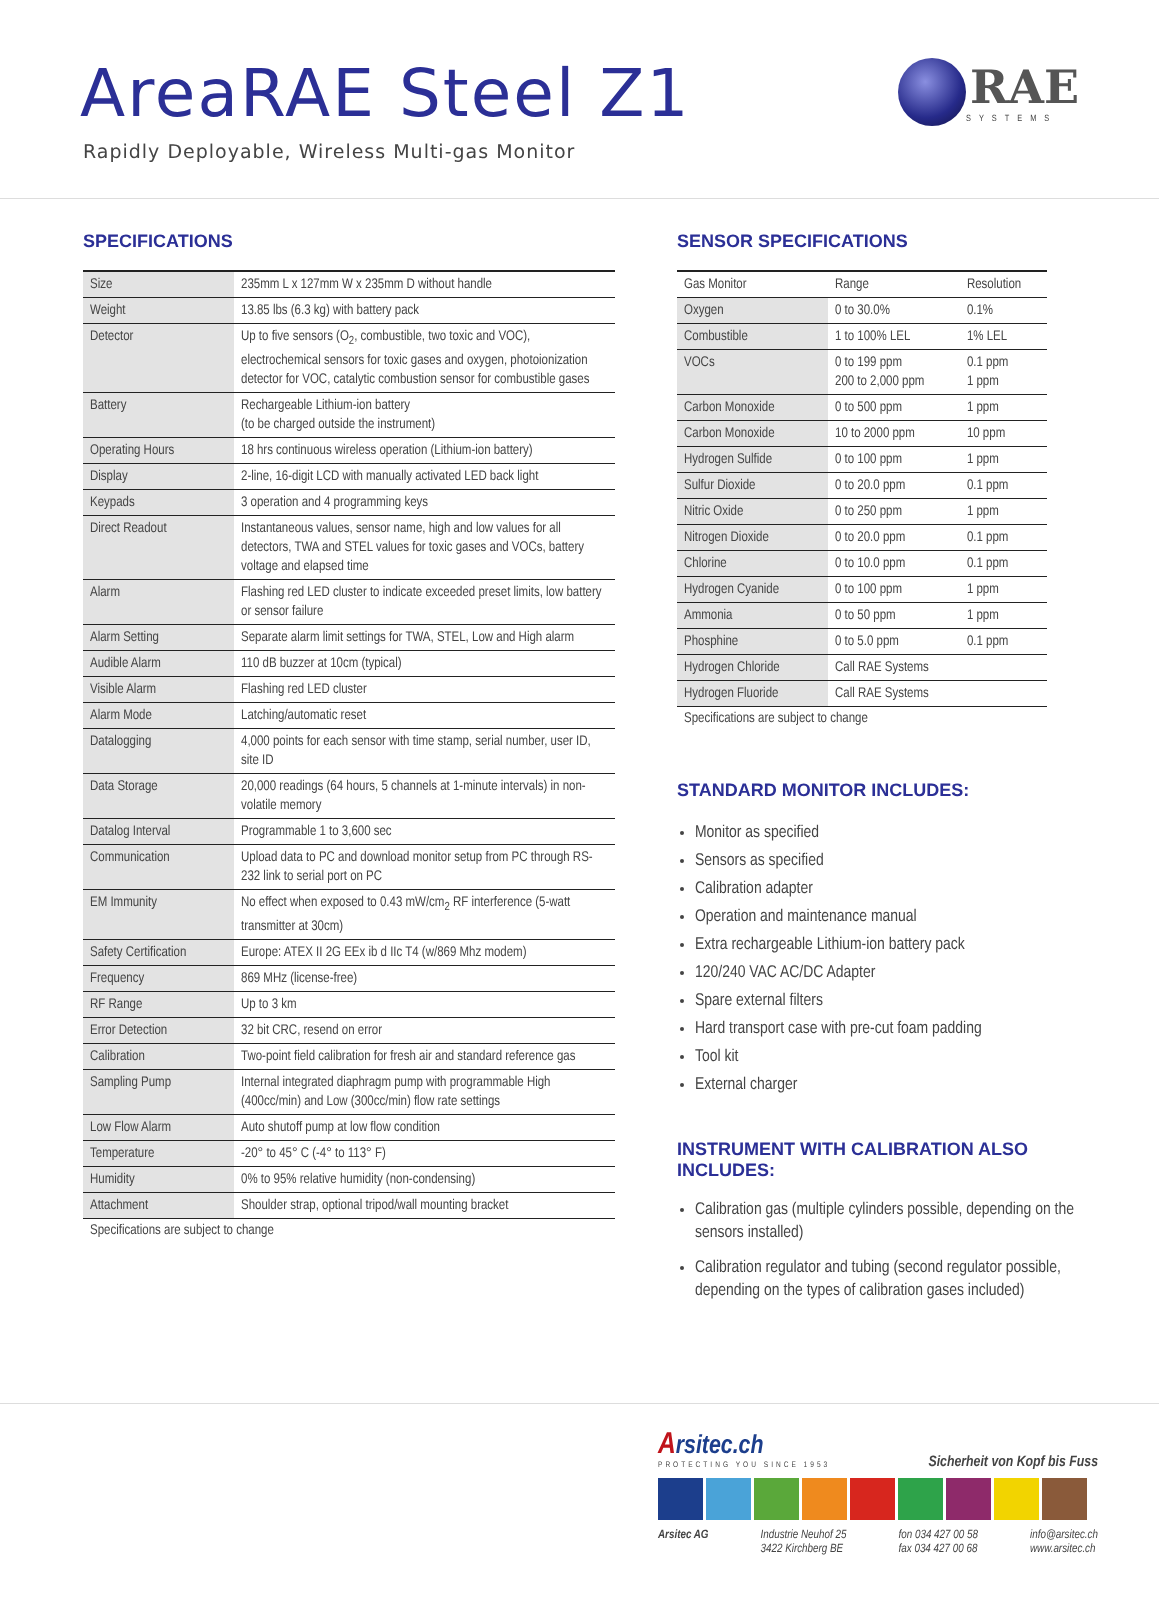AreaRAE Steel Z1
Rapidly Deployable, Wireless Multi-gas Monitor
RAE
SYSTEMS
SPECIFICATIONS
| Size | 235mm L x 127mm W x 235mm D without handle |
| Weight | 13.85 lbs (6.3 kg) with battery pack |
| Detector | Up to five sensors (O<sub>2</sub>, combustible, two toxic and VOC), electrochemical sensors for toxic gases and oxygen, photoionization detector for VOC, catalytic combustion sensor for combustible gases |
| Battery | Rechargeable Lithium-ion battery (to be charged outside the instrument) |
| Operating Hours | 18 hrs continuous wireless operation (Lithium-ion battery) |
| Display | 2-line, 16-digit LCD with manually activated LED back light |
| Keypads | 3 operation and 4 programming keys |
| Direct Readout | Instantaneous values, sensor name, high and low values for all detectors, TWA and STEL values for toxic gases and VOCs, battery voltage and elapsed time |
| Alarm | Flashing red LED cluster to indicate exceeded preset limits, low battery or sensor failure |
| Alarm Setting | Separate alarm limit settings for TWA, STEL, Low and High alarm |
| Audible Alarm | 110 dB buzzer at 10cm (typical) |
| Visible Alarm | Flashing red LED cluster |
| Alarm Mode | Latching/automatic reset |
| Datalogging | 4,000 points for each sensor with time stamp, serial number, user ID, site ID |
| Data Storage | 20,000 readings (64 hours, 5 channels at 1-minute intervals) in non-volatile memory |
| Datalog Interval | Programmable 1 to 3,600 sec |
| Communication | Upload data to PC and download monitor setup from PC through RS-232 link to serial port on PC |
| EM Immunity | No effect when exposed to 0.43 mW/cm<sub>2</sub> RF interference (5-watt transmitter at 30cm) |
| Safety Certification | Europe: ATEX II 2G EEx ib d IIc T4 (w/869 Mhz modem) |
| Frequency | 869 MHz (license-free) |
| RF Range | Up to 3 km |
| Error Detection | 32 bit CRC, resend on error |
| Calibration | Two-point field calibration for fresh air and standard reference gas |
| Sampling Pump | Internal integrated diaphragm pump with programmable High (400cc/min) and Low (300cc/min) flow rate settings |
| Low Flow Alarm | Auto shutoff pump at low flow condition |
| Temperature | -20° to 45° C (-4° to 113° F) |
| Humidity | 0% to 95% relative humidity (non-condensing) |
| Attachment | Shoulder strap, optional tripod/wall mounting bracket |
Specifications are subject to change
SENSOR SPECIFICATIONS
| Gas Monitor | Range | Resolution |
| --- | --- | --- |
| Oxygen | 0 to 30.0% | 0.1% |
| Combustible | 1 to 100% LEL | 1% LEL |
| VOCs | 0 to 199 ppm 200 to 2,000 ppm | 0.1 ppm 1 ppm |
| Carbon Monoxide | 0 to 500 ppm | 1 ppm |
| Carbon Monoxide | 10 to 2000 ppm | 10 ppm |
| Hydrogen Sulfide | 0 to 100 ppm | 1 ppm |
| Sulfur Dioxide | 0 to 20.0 ppm | 0.1 ppm |
| Nitric Oxide | 0 to 250 ppm | 1 ppm |
| Nitrogen Dioxide | 0 to 20.0 ppm | 0.1 ppm |
| Chlorine | 0 to 10.0 ppm | 0.1 ppm |
| Hydrogen Cyanide | 0 to 100 ppm | 1 ppm |
| Ammonia | 0 to 50 ppm | 1 ppm |
| Phosphine | 0 to 5.0 ppm | 0.1 ppm |
| Hydrogen Chloride | Call RAE Systems | |
| Hydrogen Fluoride | Call RAE Systems | |
Specifications are subject to change
STANDARD MONITOR INCLUDES:
Monitor as specified
Sensors as specified
Calibration adapter
Operation and maintenance manual
Extra rechargeable Lithium-ion battery pack
120/240 VAC AC/DC Adapter
Spare external filters
Hard transport case with pre-cut foam padding
Tool kit
External charger
INSTRUMENT WITH CALIBRATION ALSO INCLUDES:
Calibration gas (multiple cylinders possible, depending on the sensors installed)
Calibration regulator and tubing (second regulator possible, depending on the types of calibration gases included)
Arsitec.ch
PROTECTING YOU SINCE 1953
Sicherheit von Kopf bis Fuss
Arsitec AG Industrie Neuhof 25
3422 Kirchberg BE
fon 034 427 00 58
fax 034 427 00 68
info@arsitec.ch
www.arsitec.ch